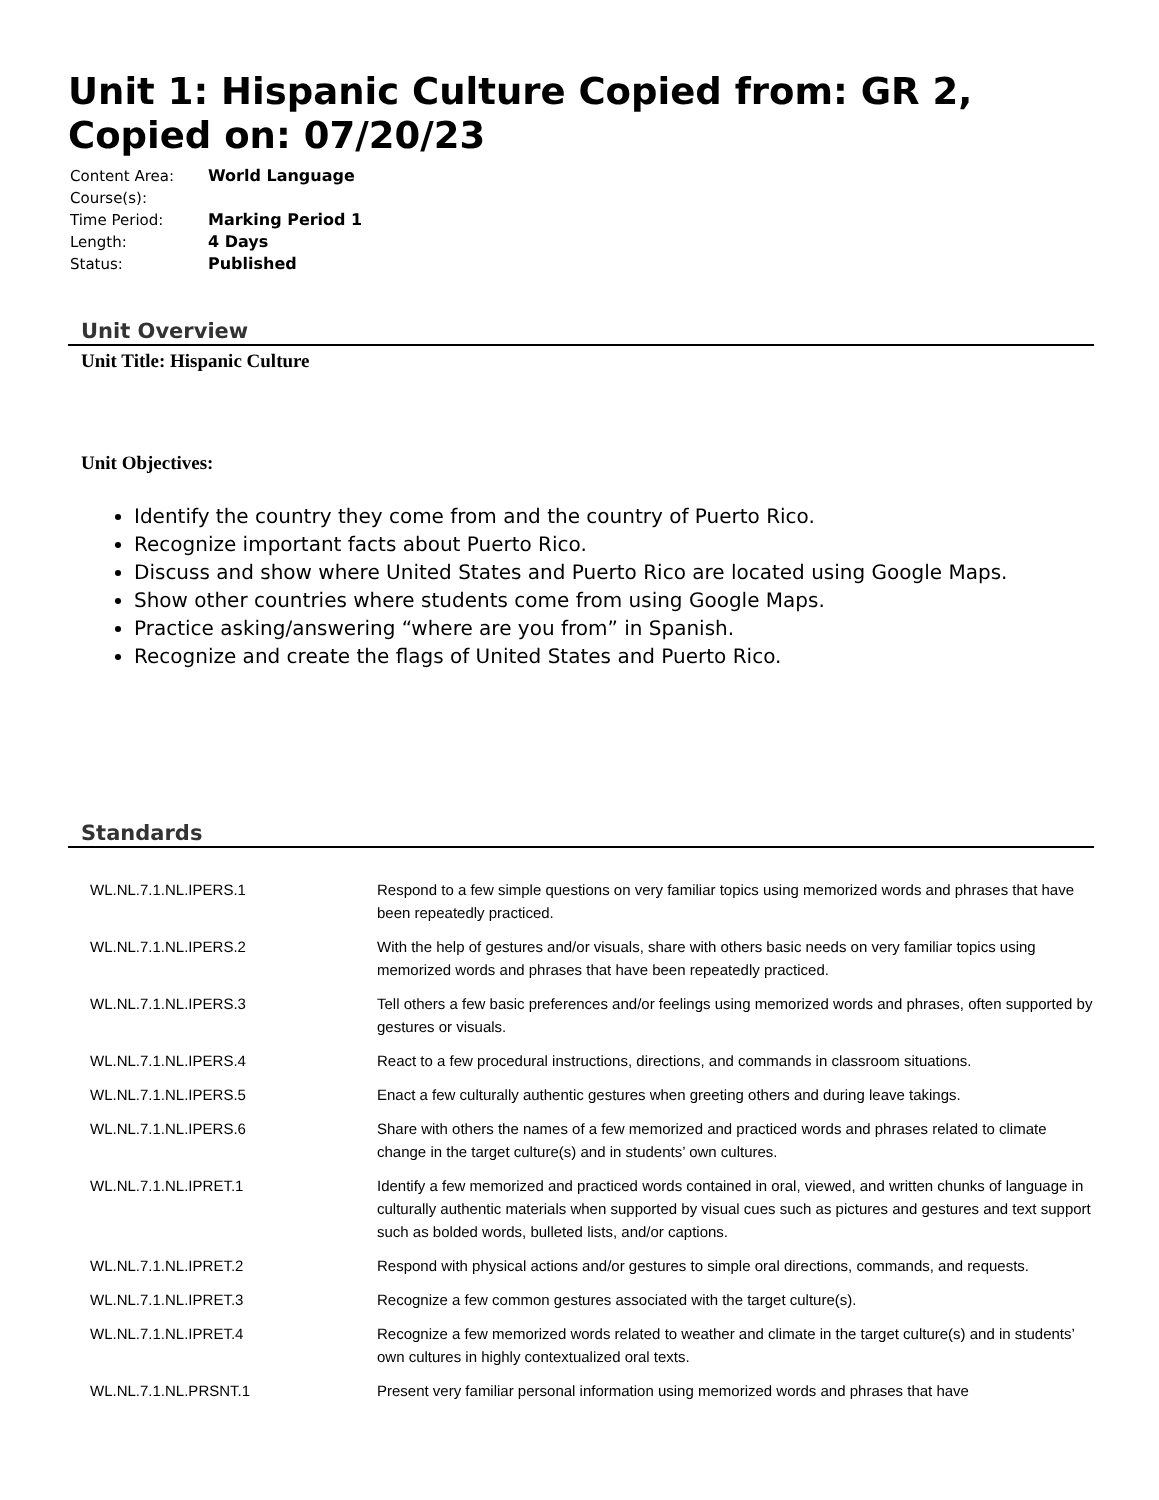Unit 1: Hispanic Culture Copied from: GR 2, Copied on: 07/20/23
| Content Area: | World Language |
| Course(s): | |
| Time Period: | Marking Period 1 |
| Length: | 4 Days |
| Status: | Published |
Unit Overview
Unit Title: Hispanic Culture
Unit Objectives:
Identify the country they come from and the country of Puerto Rico.
Recognize important facts about Puerto Rico.
Discuss and show where United States and Puerto Rico are located using Google Maps.
Show other countries where students come from using Google Maps.
Practice asking/answering “where are you from” in Spanish.
Recognize and create the flags of United States and Puerto Rico.
Standards
| WL.NL.7.1.NL.IPERS.1 | Respond to a few simple questions on very familiar topics using memorized words and phrases that have been repeatedly practiced. |
| WL.NL.7.1.NL.IPERS.2 | With the help of gestures and/or visuals, share with others basic needs on very familiar topics using memorized words and phrases that have been repeatedly practiced. |
| WL.NL.7.1.NL.IPERS.3 | Tell others a few basic preferences and/or feelings using memorized words and phrases, often supported by gestures or visuals. |
| WL.NL.7.1.NL.IPERS.4 | React to a few procedural instructions, directions, and commands in classroom situations. |
| WL.NL.7.1.NL.IPERS.5 | Enact a few culturally authentic gestures when greeting others and during leave takings. |
| WL.NL.7.1.NL.IPERS.6 | Share with others the names of a few memorized and practiced words and phrases related to climate change in the target culture(s) and in students’ own cultures. |
| WL.NL.7.1.NL.IPRET.1 | Identify a few memorized and practiced words contained in oral, viewed, and written chunks of language in culturally authentic materials when supported by visual cues such as pictures and gestures and text support such as bolded words, bulleted lists, and/or captions. |
| WL.NL.7.1.NL.IPRET.2 | Respond with physical actions and/or gestures to simple oral directions, commands, and requests. |
| WL.NL.7.1.NL.IPRET.3 | Recognize a few common gestures associated with the target culture(s). |
| WL.NL.7.1.NL.IPRET.4 | Recognize a few memorized words related to weather and climate in the target culture(s) and in students’ own cultures in highly contextualized oral texts. |
| WL.NL.7.1.NL.PRSNT.1 | Present very familiar personal information using memorized words and phrases that have |